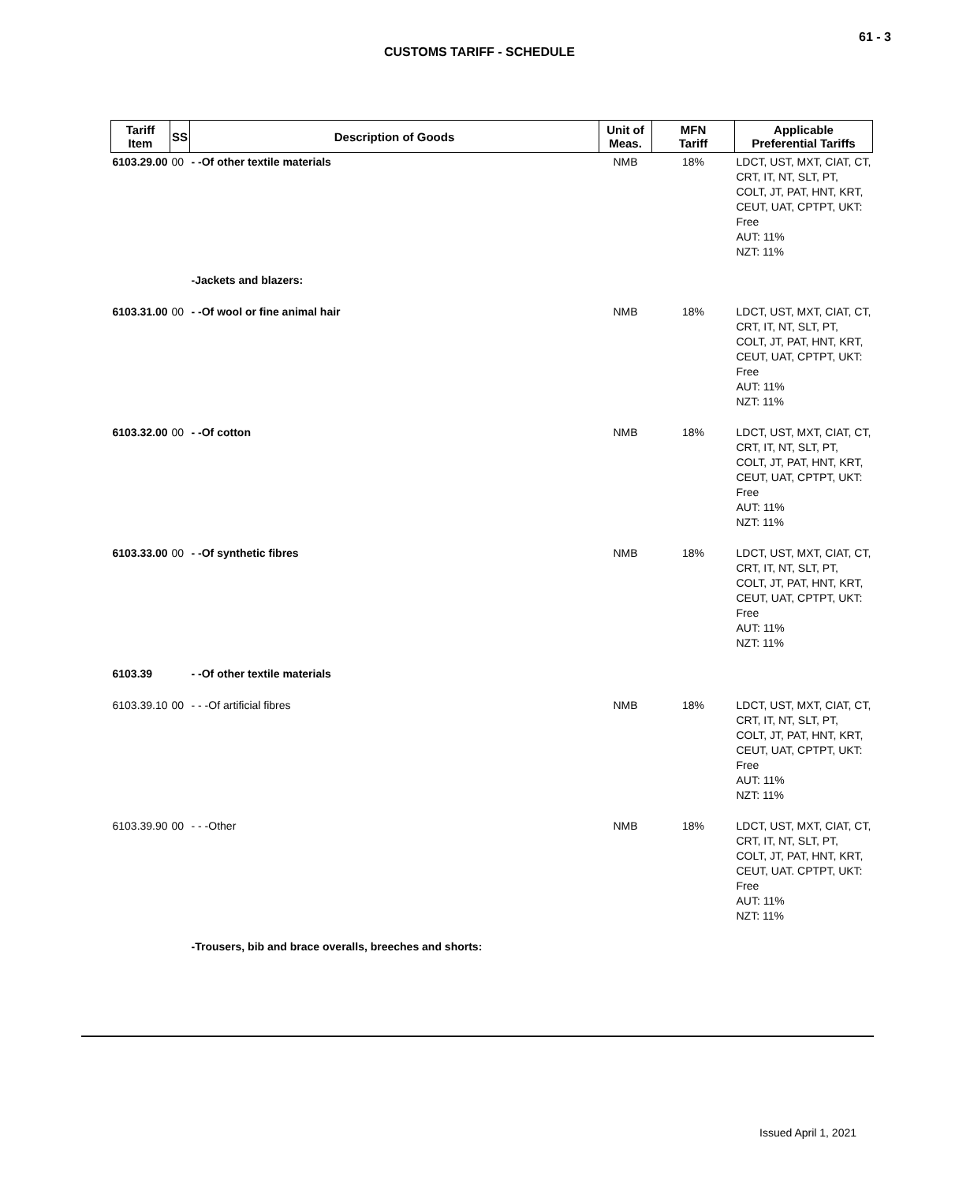61 - 3
CUSTOMS TARIFF - SCHEDULE
| Tariff Item | SS | Description of Goods | Unit of Meas. | MFN Tariff | Applicable Preferential Tariffs |
| --- | --- | --- | --- | --- | --- |
| 6103.29.00 | 00 | - -Of other textile materials | NMB | 18% | LDCT, UST, MXT, CIAT, CT, CRT, IT, NT, SLT, PT, COLT, JT, PAT, HNT, KRT, CEUT, UAT, CPTPT, UKT: Free AUT: 11% NZT: 11% |
| | | -Jackets and blazers: | | | |
| 6103.31.00 | 00 | - -Of wool or fine animal hair | NMB | 18% | LDCT, UST, MXT, CIAT, CT, CRT, IT, NT, SLT, PT, COLT, JT, PAT, HNT, KRT, CEUT, UAT, CPTPT, UKT: Free AUT: 11% NZT: 11% |
| 6103.32.00 | 00 | - -Of cotton | NMB | 18% | LDCT, UST, MXT, CIAT, CT, CRT, IT, NT, SLT, PT, COLT, JT, PAT, HNT, KRT, CEUT, UAT, CPTPT, UKT: Free AUT: 11% NZT: 11% |
| 6103.33.00 | 00 | - -Of synthetic fibres | NMB | 18% | LDCT, UST, MXT, CIAT, CT, CRT, IT, NT, SLT, PT, COLT, JT, PAT, HNT, KRT, CEUT, UAT, CPTPT, UKT: Free AUT: 11% NZT: 11% |
| 6103.39 | | - -Of other textile materials | | | |
| 6103.39.10 | 00 | - - -Of artificial fibres | NMB | 18% | LDCT, UST, MXT, CIAT, CT, CRT, IT, NT, SLT, PT, COLT, JT, PAT, HNT, KRT, CEUT, UAT, CPTPT, UKT: Free AUT: 11% NZT: 11% |
| 6103.39.90 | 00 | - - -Other | NMB | 18% | LDCT, UST, MXT, CIAT, CT, CRT, IT, NT, SLT, PT, COLT, JT, PAT, HNT, KRT, CEUT, UAT. CPTPT, UKT: Free AUT: 11% NZT: 11% |
| | | -Trousers, bib and brace overalls, breeches and shorts: | | | |
Issued April 1, 2021